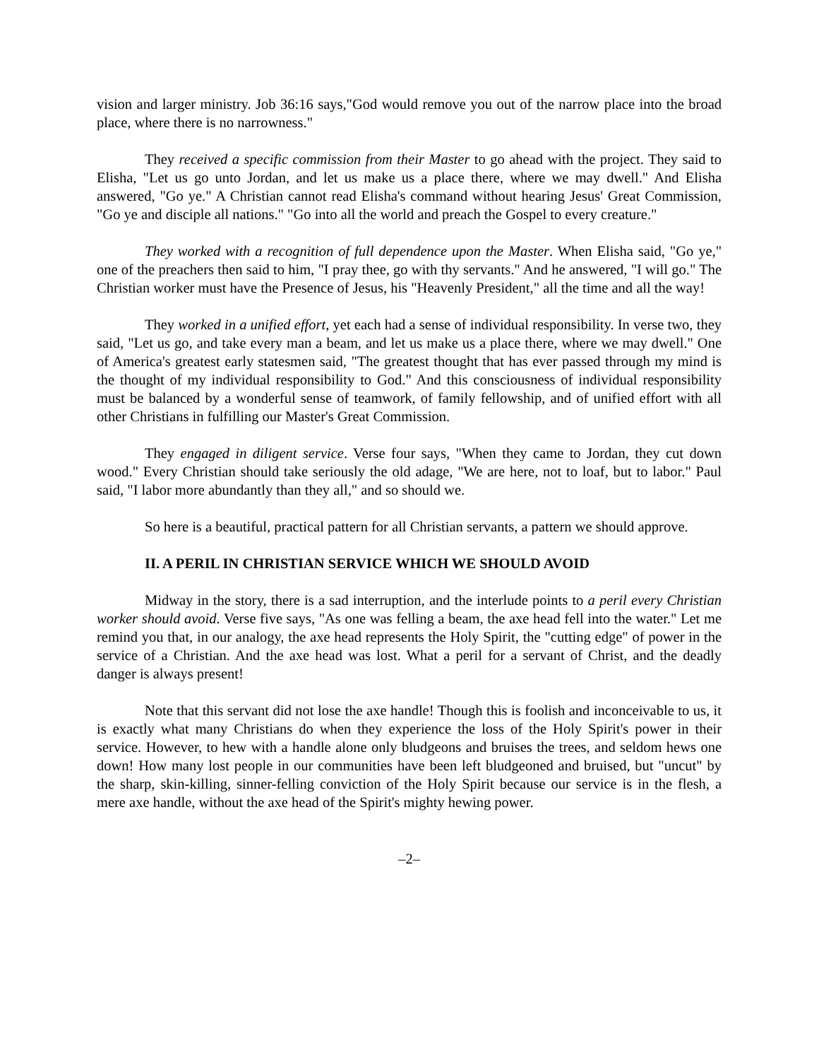vision and larger ministry. Job 36:16 says,"God would remove you out of the narrow place into the broad place, where there is no narrowness."
They received a specific commission from their Master to go ahead with the project. They said to Elisha, "Let us go unto Jordan, and let us make us a place there, where we may dwell." And Elisha answered, "Go ye." A Christian cannot read Elisha's command without hearing Jesus' Great Commission, "Go ye and disciple all nations." "Go into all the world and preach the Gospel to every creature."
They worked with a recognition of full dependence upon the Master. When Elisha said, "Go ye," one of the preachers then said to him, "I pray thee, go with thy servants." And he answered, "I will go." The Christian worker must have the Presence of Jesus, his "Heavenly President," all the time and all the way!
They worked in a unified effort, yet each had a sense of individual responsibility. In verse two, they said, "Let us go, and take every man a beam, and let us make us a place there, where we may dwell." One of America's greatest early statesmen said, "The greatest thought that has ever passed through my mind is the thought of my individual responsibility to God." And this consciousness of individual responsibility must be balanced by a wonderful sense of teamwork, of family fellowship, and of unified effort with all other Christians in fulfilling our Master's Great Commission.
They engaged in diligent service. Verse four says, "When they came to Jordan, they cut down wood." Every Christian should take seriously the old adage, "We are here, not to loaf, but to labor." Paul said, "I labor more abundantly than they all," and so should we.
So here is a beautiful, practical pattern for all Christian servants, a pattern we should approve.
II. A PERIL IN CHRISTIAN SERVICE WHICH WE SHOULD AVOID
Midway in the story, there is a sad interruption, and the interlude points to a peril every Christian worker should avoid. Verse five says, "As one was felling a beam, the axe head fell into the water." Let me remind you that, in our analogy, the axe head represents the Holy Spirit, the "cutting edge" of power in the service of a Christian. And the axe head was lost. What a peril for a servant of Christ, and the deadly danger is always present!
Note that this servant did not lose the axe handle! Though this is foolish and inconceivable to us, it is exactly what many Christians do when they experience the loss of the Holy Spirit's power in their service. However, to hew with a handle alone only bludgeons and bruises the trees, and seldom hews one down! How many lost people in our communities have been left bludgeoned and bruised, but "uncut" by the sharp, skin-killing, sinner-felling conviction of the Holy Spirit because our service is in the flesh, a mere axe handle, without the axe head of the Spirit's mighty hewing power.
–2–